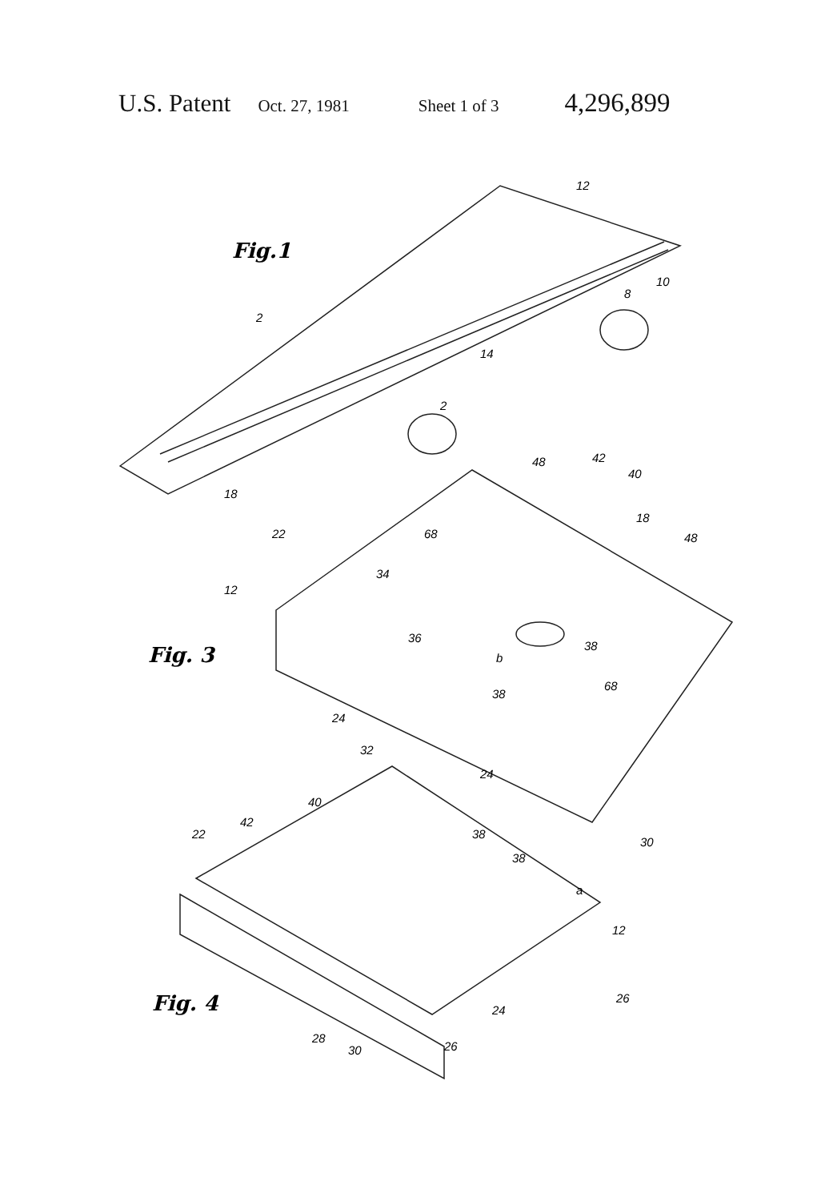U.S. Patent Oct. 27, 1981 Sheet 1 of 3 4,296,899
Fig.1
12
10
8
2
2
14
18
Fig. 3
48
42
40
22
68
18
48
12
34
36
38
b
38
68
24
32
24
30
40
42
22
38
38
a
12
26
24
Fig. 4
28
30
26